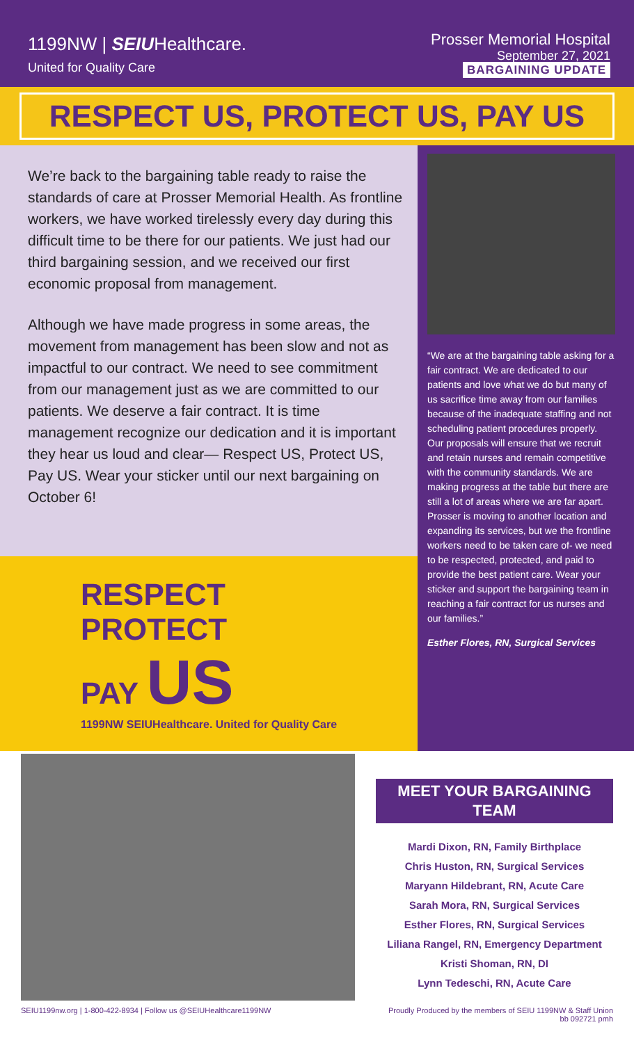1199NW | SEIUHealthcare.
United for Quality Care
Prosser Memorial Hospital
September 27, 2021
BARGAINING UPDATE
RESPECT US, PROTECT US, PAY US
We’re back to the bargaining table ready to raise the standards of care at Prosser Memorial Health. As frontline workers, we have worked tirelessly every day during this difficult time to be there for our patients. We just had our third bargaining session, and we received our first economic proposal from management.
Although we have made progress in some areas, the movement from management has been slow and not as impactful to our contract. We need to see commitment from our management just as we are committed to our patients. We deserve a fair contract. It is time management recognize our dedication and it is important they hear us loud and clear— Respect US, Protect US, Pay US. Wear your sticker until our next bargaining on October 6!
RESPECT
PROTECT
PAY US
1199NW SEIUHealthcare. United for Quality Care
“We are at the bargaining table asking for a fair contract. We are dedicated to our patients and love what we do but many of us sacrifice time away from our families because of the inadequate staffing and not scheduling patient procedures properly. Our proposals will ensure that we recruit and retain nurses and remain competitive with the community standards. We are making progress at the table but there are still a lot of areas where we are far apart. Prosser is moving to another location and expanding its services, but we the frontline workers need to be taken care of- we need to be respected, protected, and paid to provide the best patient care. Wear your sticker and support the bargaining team in reaching a fair contract for us nurses and our families.”
Esther Flores, RN, Surgical Services
MEET YOUR BARGAINING TEAM
Mardi Dixon, RN, Family Birthplace
Chris Huston, RN, Surgical Services
Maryann Hildebrant, RN, Acute Care
Sarah Mora, RN, Surgical Services
Esther Flores, RN, Surgical Services
Liliana Rangel, RN, Emergency Department
Kristi Shoman, RN, DI
Lynn Tedeschi, RN, Acute Care
SEIU1199nw.org | 1-800-422-8934 | Follow us @SEIUHealthcare1199NW Proudly Produced by the members of SEIU 1199NW & Staff Union
bb 092721 pmh